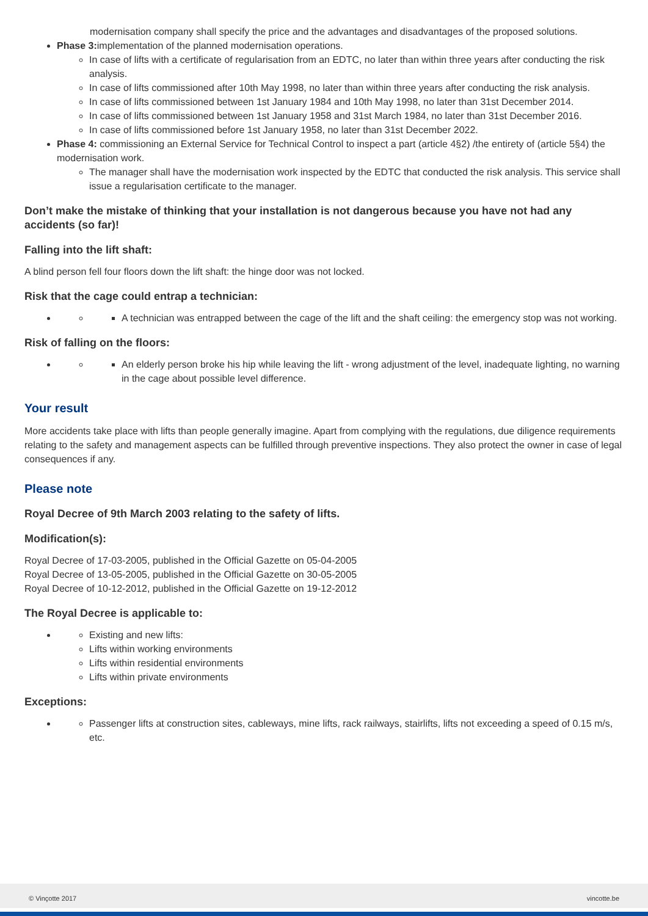modernisation company shall specify the price and the advantages and disadvantages of the proposed solutions.
Phase 3: implementation of the planned modernisation operations.
In case of lifts with a certificate of regularisation from an EDTC, no later than within three years after conducting the risk analysis.
In case of lifts commissioned after 10th May 1998, no later than within three years after conducting the risk analysis.
In case of lifts commissioned between 1st January 1984 and 10th May 1998, no later than 31st December 2014.
In case of lifts commissioned between 1st January 1958 and 31st March 1984, no later than 31st December 2016.
In case of lifts commissioned before 1st January 1958, no later than 31st December 2022.
Phase 4: commissioning an External Service for Technical Control to inspect a part (article 4§2) /the entirety of (article 5§4) the modernisation work.
The manager shall have the modernisation work inspected by the EDTC that conducted the risk analysis. This service shall issue a regularisation certificate to the manager.
Don’t make the mistake of thinking that your installation is not dangerous because you have not had any accidents (so far)!
Falling into the lift shaft:
A blind person fell four floors down the lift shaft: the hinge door was not locked.
Risk that the cage could entrap a technician:
A technician was entrapped between the cage of the lift and the shaft ceiling: the emergency stop was not working.
Risk of falling on the floors:
An elderly person broke his hip while leaving the lift - wrong adjustment of the level, inadequate lighting, no warning in the cage about possible level difference.
Your result
More accidents take place with lifts than people generally imagine. Apart from complying with the regulations, due diligence requirements relating to the safety and management aspects can be fulfilled through preventive inspections. They also protect the owner in case of legal consequences if any.
Please note
Royal Decree of 9th March 2003 relating to the safety of lifts.
Modification(s):
Royal Decree of 17-03-2005, published in the Official Gazette on 05-04-2005
Royal Decree of 13-05-2005, published in the Official Gazette on 30-05-2005
Royal Decree of 10-12-2012, published in the Official Gazette on 19-12-2012
The Royal Decree is applicable to:
Existing and new lifts:
Lifts within working environments
Lifts within residential environments
Lifts within private environments
Exceptions:
Passenger lifts at construction sites, cableways, mine lifts, rack railways, stairlifts, lifts not exceeding a speed of 0.15 m/s, etc.
© Vinçotte 2017 vincotte.be